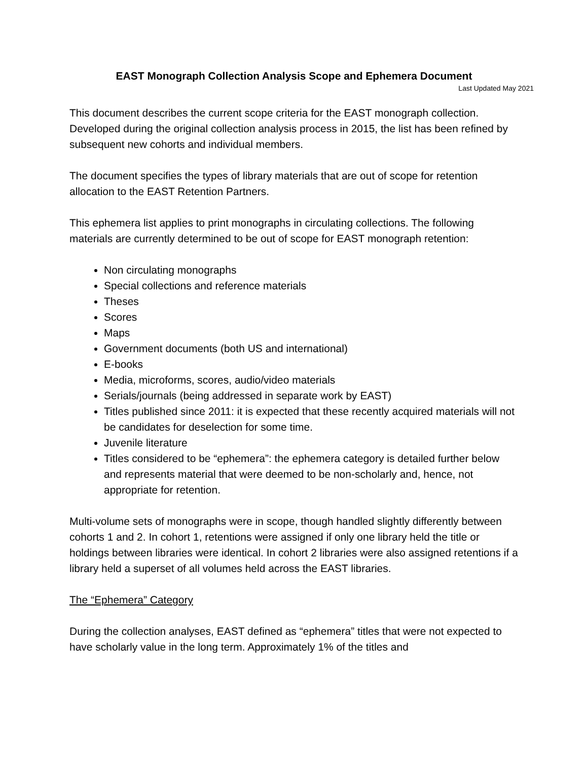EAST Monograph Collection Analysis Scope and Ephemera Document
Last Updated May 2021
This document describes the current scope criteria for the EAST monograph collection. Developed during the original collection analysis process in 2015, the list has been refined by subsequent new cohorts and individual members.
The document specifies the types of library materials that are out of scope for retention allocation to the EAST Retention Partners.
This ephemera list applies to print monographs in circulating collections. The following materials are currently determined to be out of scope for EAST monograph retention:
Non circulating monographs
Special collections and reference materials
Theses
Scores
Maps
Government documents (both US and international)
E-books
Media, microforms, scores, audio/video materials
Serials/journals (being addressed in separate work by EAST)
Titles published since 2011: it is expected that these recently acquired materials will not be candidates for deselection for some time.
Juvenile literature
Titles considered to be “ephemera”: the ephemera category is detailed further below and represents material that were deemed to be non-scholarly and, hence, not appropriate for retention.
Multi-volume sets of monographs were in scope, though handled slightly differently between cohorts 1 and 2. In cohort 1, retentions were assigned if only one library held the title or holdings between libraries were identical. In cohort 2 libraries were also assigned retentions if a library held a superset of all volumes held across the EAST libraries.
The “Ephemera” Category
During the collection analyses, EAST defined as “ephemera” titles that were not expected to have scholarly value in the long term. Approximately 1% of the titles and